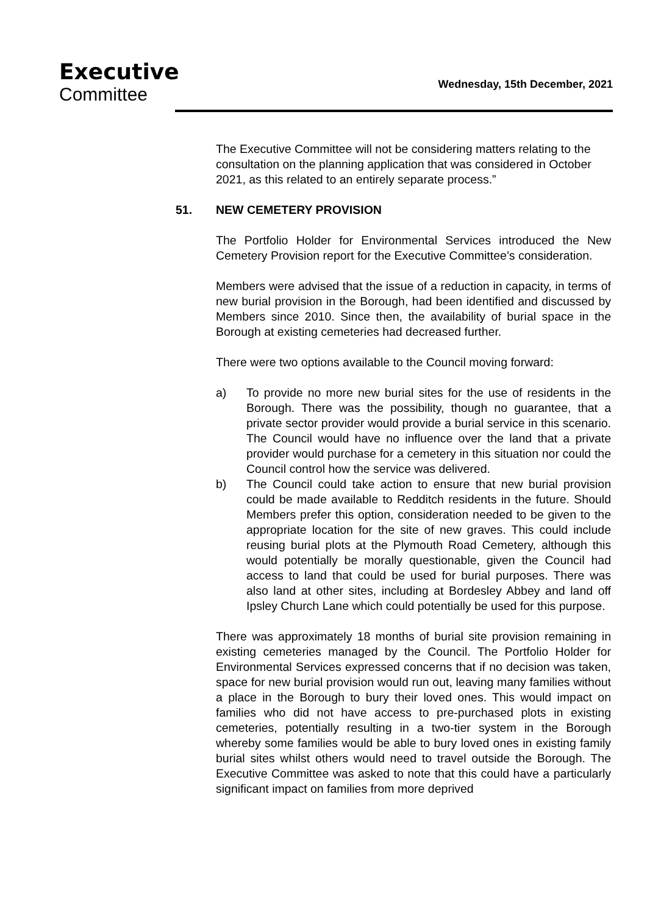Executive
Committee
Wednesday, 15th December, 2021
The Executive Committee will not be considering matters relating to the consultation on the planning application that was considered in October 2021, as this related to an entirely separate process.”
51. NEW CEMETERY PROVISION
The Portfolio Holder for Environmental Services introduced the New Cemetery Provision report for the Executive Committee’s consideration.
Members were advised that the issue of a reduction in capacity, in terms of new burial provision in the Borough, had been identified and discussed by Members since 2010. Since then, the availability of burial space in the Borough at existing cemeteries had decreased further.
There were two options available to the Council moving forward:
a) To provide no more new burial sites for the use of residents in the Borough. There was the possibility, though no guarantee, that a private sector provider would provide a burial service in this scenario. The Council would have no influence over the land that a private provider would purchase for a cemetery in this situation nor could the Council control how the service was delivered.
b) The Council could take action to ensure that new burial provision could be made available to Redditch residents in the future. Should Members prefer this option, consideration needed to be given to the appropriate location for the site of new graves. This could include reusing burial plots at the Plymouth Road Cemetery, although this would potentially be morally questionable, given the Council had access to land that could be used for burial purposes. There was also land at other sites, including at Bordesley Abbey and land off Ipsley Church Lane which could potentially be used for this purpose.
There was approximately 18 months of burial site provision remaining in existing cemeteries managed by the Council. The Portfolio Holder for Environmental Services expressed concerns that if no decision was taken, space for new burial provision would run out, leaving many families without a place in the Borough to bury their loved ones. This would impact on families who did not have access to pre-purchased plots in existing cemeteries, potentially resulting in a two-tier system in the Borough whereby some families would be able to bury loved ones in existing family burial sites whilst others would need to travel outside the Borough. The Executive Committee was asked to note that this could have a particularly significant impact on families from more deprived